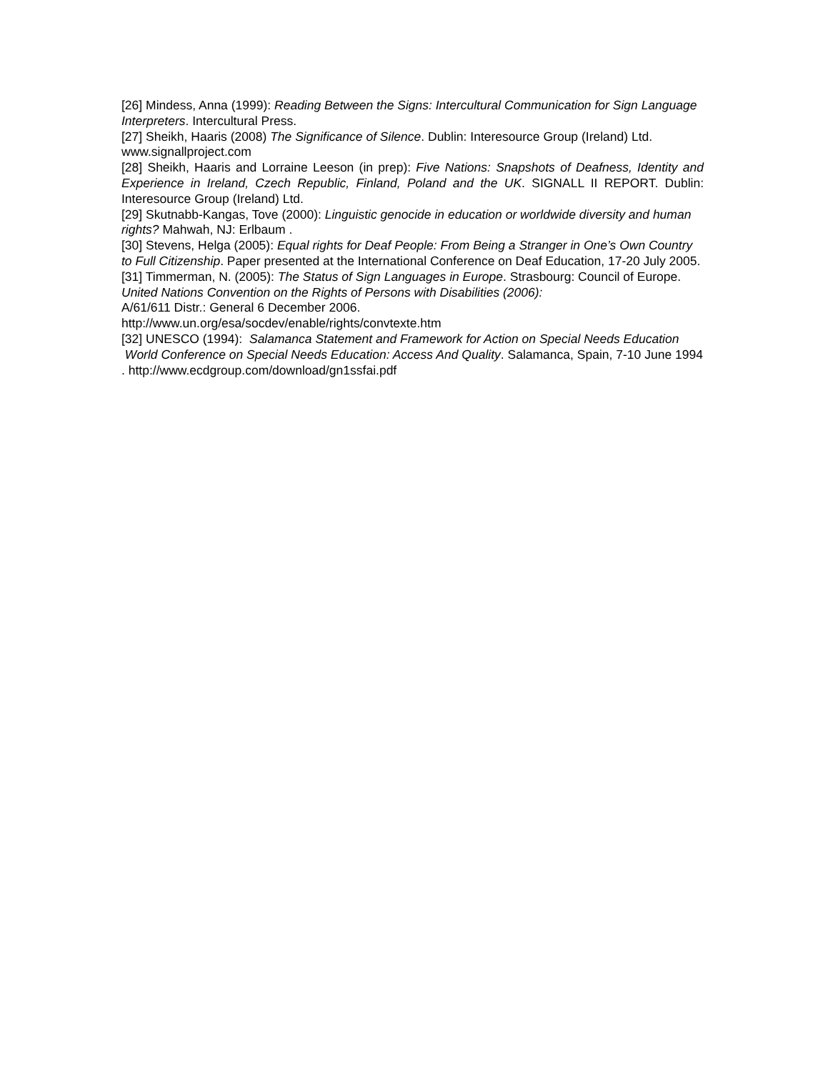[26] Mindess, Anna (1999): Reading Between the Signs: Intercultural Communication for Sign Language Interpreters. Intercultural Press.
[27] Sheikh, Haaris (2008) The Significance of Silence. Dublin: Interesource Group (Ireland) Ltd. www.signallproject.com
[28] Sheikh, Haaris and Lorraine Leeson (in prep): Five Nations: Snapshots of Deafness, Identity and Experience in Ireland, Czech Republic, Finland, Poland and the UK. SIGNALL II REPORT. Dublin: Interesource Group (Ireland) Ltd.
[29] Skutnabb-Kangas, Tove (2000): Linguistic genocide in education or worldwide diversity and human rights? Mahwah, NJ: Erlbaum .
[30] Stevens, Helga (2005): Equal rights for Deaf People: From Being a Stranger in One’s Own Country to Full Citizenship. Paper presented at the International Conference on Deaf Education, 17-20 July 2005.
[31] Timmerman, N. (2005): The Status of Sign Languages in Europe. Strasbourg: Council of Europe. United Nations Convention on the Rights of Persons with Disabilities (2006):
A/61/611 Distr.: General 6 December 2006.
http://www.un.org/esa/socdev/enable/rights/convtexte.htm
[32] UNESCO (1994): Salamanca Statement and Framework for Action on Special Needs Education World Conference on Special Needs Education: Access And Quality. Salamanca, Spain, 7-10 June 1994 . http://www.ecdgroup.com/download/gn1ssfai.pdf